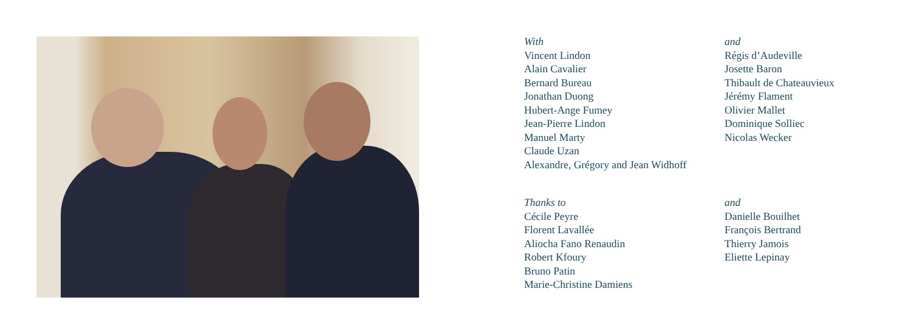With
Vincent Lindon
Alain Cavalier
Bernard Bureau
Jonathan Duong
Hubert-Ange Fumey
Jean-Pierre Lindon
Manuel Marty
Claude Uzan
Alexandre, Grégory and Jean Widhoff
Thanks to
Cécile Peyre
Florent Lavallée
Aliocha Fano Renaudin
Robert Kfoury
Bruno Patin
Marie-Christine Damiens
and
Régis d’Audeville
Josette Baron
Thibault de Chateauvieux
Jérémy Flament
Olivier Mallet
Dominique Solliec
Nicolas Wecker
and
Danielle Bouilhet
François Bertrand
Thierry Jamois
Eliette Lepinay